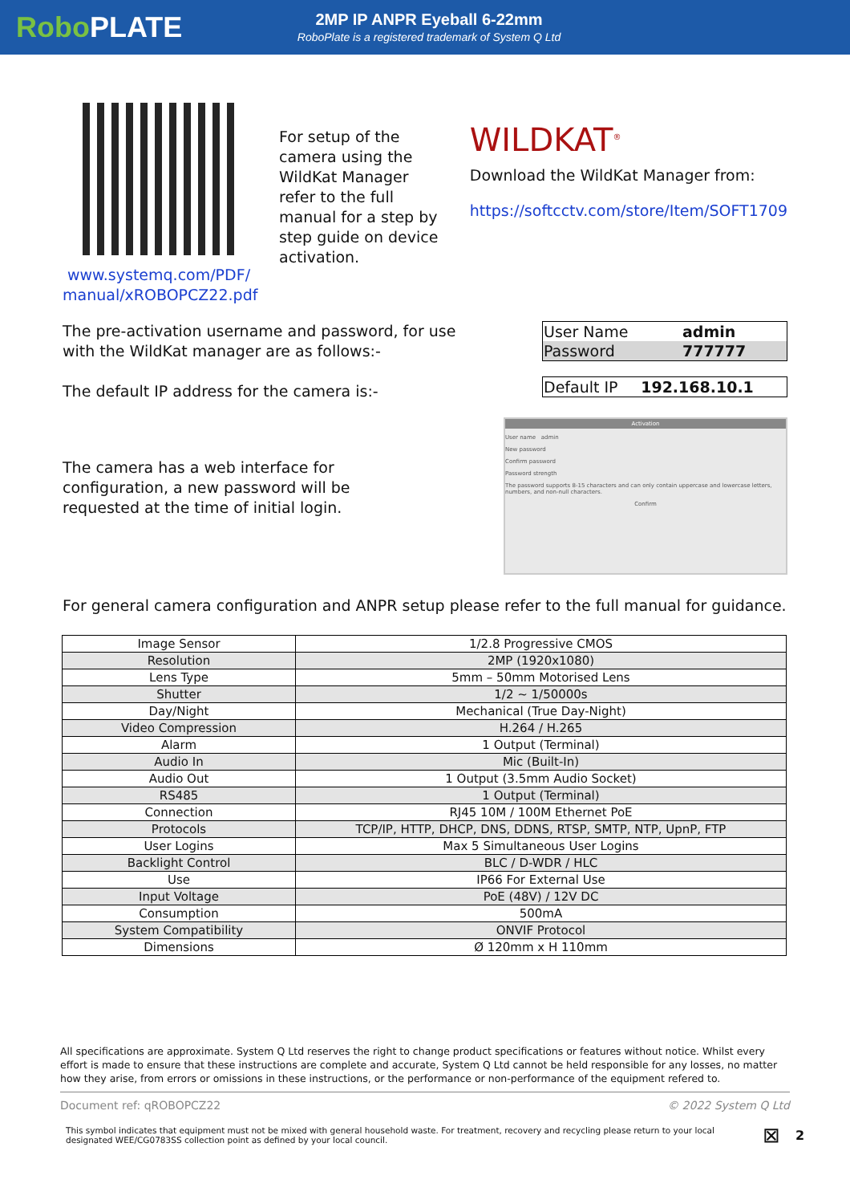Robo PLATE
2MP IP ANPR Eyeball 6-22mm
RoboPlate is a registered trademark of System Q Ltd
www.systemq.com/PDF/ manual/xROBOPCZ22.pdf
For setup of the camera using the WildKat Manager refer to the full manual for a step by step guide on device activation.
WILDKAT<sup>®</sup>
Download the WildKat Manager from:
https://softcctv.com/store/Item/SOFT1709
The pre-activation username and password, for use with the WildKat manager are as follows:-
The default IP address for the camera is:-
| User Name | admin |
| Password | 777777 |
| Default IP | 192.168.10.1 |
The camera has a web interface for configuration, a new password will be requested at the time of initial login.
Activation
User name admin
New password
Confirm password
Password strength
The password supports 8-15 characters and can only contain uppercase and lowercase letters, numbers, and non-null characters.
Confirm
For general camera configuration and ANPR setup please refer to the full manual for guidance.
| Image Sensor | 1/2.8 Progressive CMOS |
| Resolution | 2MP (1920x1080) |
| Lens Type | 5mm – 50mm Motorised Lens |
| Shutter | 1/2 ~ 1/50000s |
| Day/Night | Mechanical (True Day-Night) |
| Video Compression | H.264 / H.265 |
| Alarm | 1 Output (Terminal) |
| Audio In | Mic (Built-In) |
| Audio Out | 1 Output (3.5mm Audio Socket) |
| RS485 | 1 Output (Terminal) |
| Connection | RJ45 10M / 100M Ethernet PoE |
| Protocols | TCP/IP, HTTP, DHCP, DNS, DDNS, RTSP, SMTP, NTP, UpnP, FTP |
| User Logins | Max 5 Simultaneous User Logins |
| Backlight Control | BLC / D-WDR / HLC |
| Use | IP66 For External Use |
| Input Voltage | PoE (48V) / 12V DC |
| Consumption | 500mA |
| System Compatibility | ONVIF Protocol |
| Dimensions | Ø 120mm x H 110mm |
All specifications are approximate. System Q Ltd reserves the right to change product specifications or features without notice. Whilst every effort is made to ensure that these instructions are complete and accurate, System Q Ltd cannot be held responsible for any losses, no matter how they arise, from errors or omissions in these instructions, or the performance or non-performance of the equipment refered to.
Document ref: qROBOPCZ22 © 2022 System Q Ltd
This symbol indicates that equipment must not be mixed with general household waste. For treatment, recovery and recycling please return to your local designated WEE/CG0783SS collection point as defined by your local council.
⊠
2